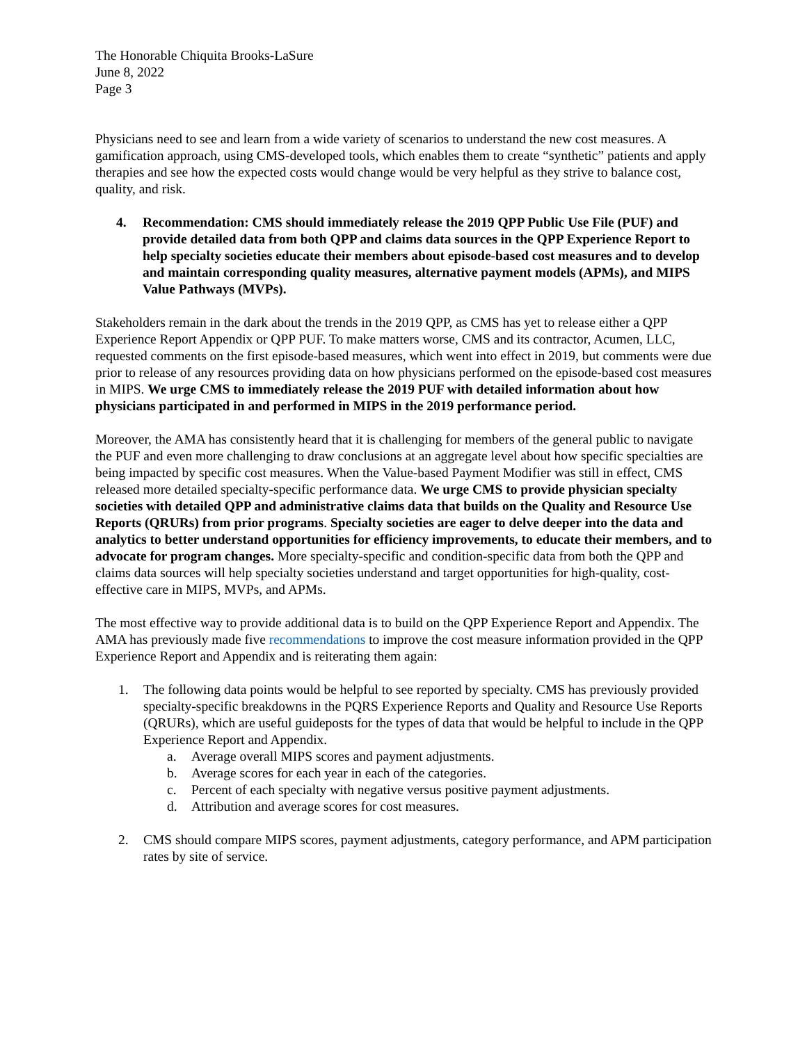The Honorable Chiquita Brooks-LaSure
June 8, 2022
Page 3
Physicians need to see and learn from a wide variety of scenarios to understand the new cost measures. A gamification approach, using CMS-developed tools, which enables them to create “synthetic” patients and apply therapies and see how the expected costs would change would be very helpful as they strive to balance cost, quality, and risk.
4. Recommendation: CMS should immediately release the 2019 QPP Public Use File (PUF) and provide detailed data from both QPP and claims data sources in the QPP Experience Report to help specialty societies educate their members about episode-based cost measures and to develop and maintain corresponding quality measures, alternative payment models (APMs), and MIPS Value Pathways (MVPs).
Stakeholders remain in the dark about the trends in the 2019 QPP, as CMS has yet to release either a QPP Experience Report Appendix or QPP PUF. To make matters worse, CMS and its contractor, Acumen, LLC, requested comments on the first episode-based measures, which went into effect in 2019, but comments were due prior to release of any resources providing data on how physicians performed on the episode-based cost measures in MIPS. We urge CMS to immediately release the 2019 PUF with detailed information about how physicians participated in and performed in MIPS in the 2019 performance period.
Moreover, the AMA has consistently heard that it is challenging for members of the general public to navigate the PUF and even more challenging to draw conclusions at an aggregate level about how specific specialties are being impacted by specific cost measures. When the Value-based Payment Modifier was still in effect, CMS released more detailed specialty-specific performance data. We urge CMS to provide physician specialty societies with detailed QPP and administrative claims data that builds on the Quality and Resource Use Reports (QRURs) from prior programs. Specialty societies are eager to delve deeper into the data and analytics to better understand opportunities for efficiency improvements, to educate their members, and to advocate for program changes. More specialty-specific and condition-specific data from both the QPP and claims data sources will help specialty societies understand and target opportunities for high-quality, cost-effective care in MIPS, MVPs, and APMs.
The most effective way to provide additional data is to build on the QPP Experience Report and Appendix. The AMA has previously made five recommendations to improve the cost measure information provided in the QPP Experience Report and Appendix and is reiterating them again:
1. The following data points would be helpful to see reported by specialty. CMS has previously provided specialty-specific breakdowns in the PQRS Experience Reports and Quality and Resource Use Reports (QRURs), which are useful guideposts for the types of data that would be helpful to include in the QPP Experience Report and Appendix.
a. Average overall MIPS scores and payment adjustments.
b. Average scores for each year in each of the categories.
c. Percent of each specialty with negative versus positive payment adjustments.
d. Attribution and average scores for cost measures.
2. CMS should compare MIPS scores, payment adjustments, category performance, and APM participation rates by site of service.